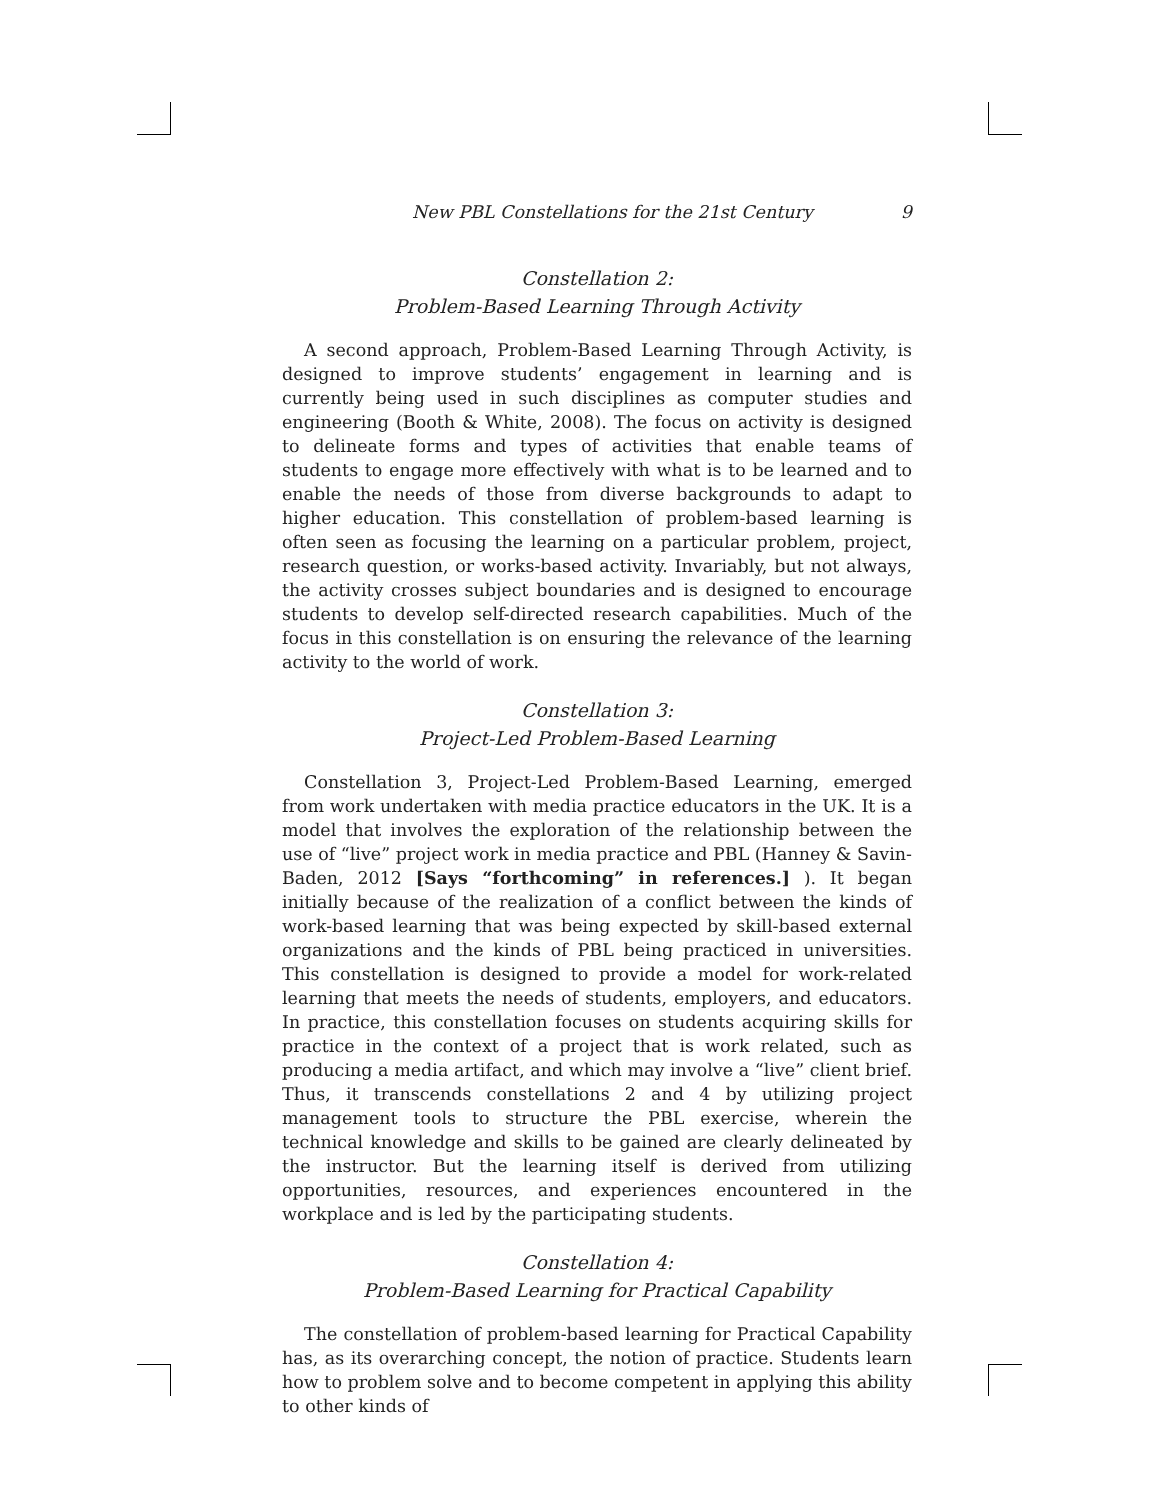New PBL Constellations for the 21st Century 9
Constellation 2:
Problem-Based Learning Through Activity
A second approach, Problem-Based Learning Through Activity, is designed to improve students’ engagement in learning and is currently being used in such disciplines as computer studies and engineering (Booth & White, 2008). The focus on activity is designed to delineate forms and types of activities that enable teams of students to engage more effectively with what is to be learned and to enable the needs of those from diverse backgrounds to adapt to higher education. This constellation of problem-based learning is often seen as focusing the learning on a particular problem, project, research question, or works-based activity. Invariably, but not always, the activity crosses subject boundaries and is designed to encourage students to develop self-directed research capabilities. Much of the focus in this constellation is on ensuring the relevance of the learning activity to the world of work.
Constellation 3:
Project-Led Problem-Based Learning
Constellation 3, Project-Led Problem-Based Learning, emerged from work undertaken with media practice educators in the UK. It is a model that involves the exploration of the relationship between the use of “live” project work in media practice and PBL (Hanney & Savin-Baden, 2012 [Says “forthcoming” in references.] ). It began initially because of the realization of a conflict between the kinds of work-based learning that was being expected by skill-based external organizations and the kinds of PBL being practiced in universities. This constellation is designed to provide a model for work-related learning that meets the needs of students, employers, and educators. In practice, this constellation focuses on students acquiring skills for practice in the context of a project that is work related, such as producing a media artifact, and which may involve a “live” client brief. Thus, it transcends constellations 2 and 4 by utilizing project management tools to structure the PBL exercise, wherein the technical knowledge and skills to be gained are clearly delineated by the instructor. But the learning itself is derived from utilizing opportunities, resources, and experiences encountered in the workplace and is led by the participating students.
Constellation 4:
Problem-Based Learning for Practical Capability
The constellation of problem-based learning for Practical Capability has, as its overarching concept, the notion of practice. Students learn how to problem solve and to become competent in applying this ability to other kinds of